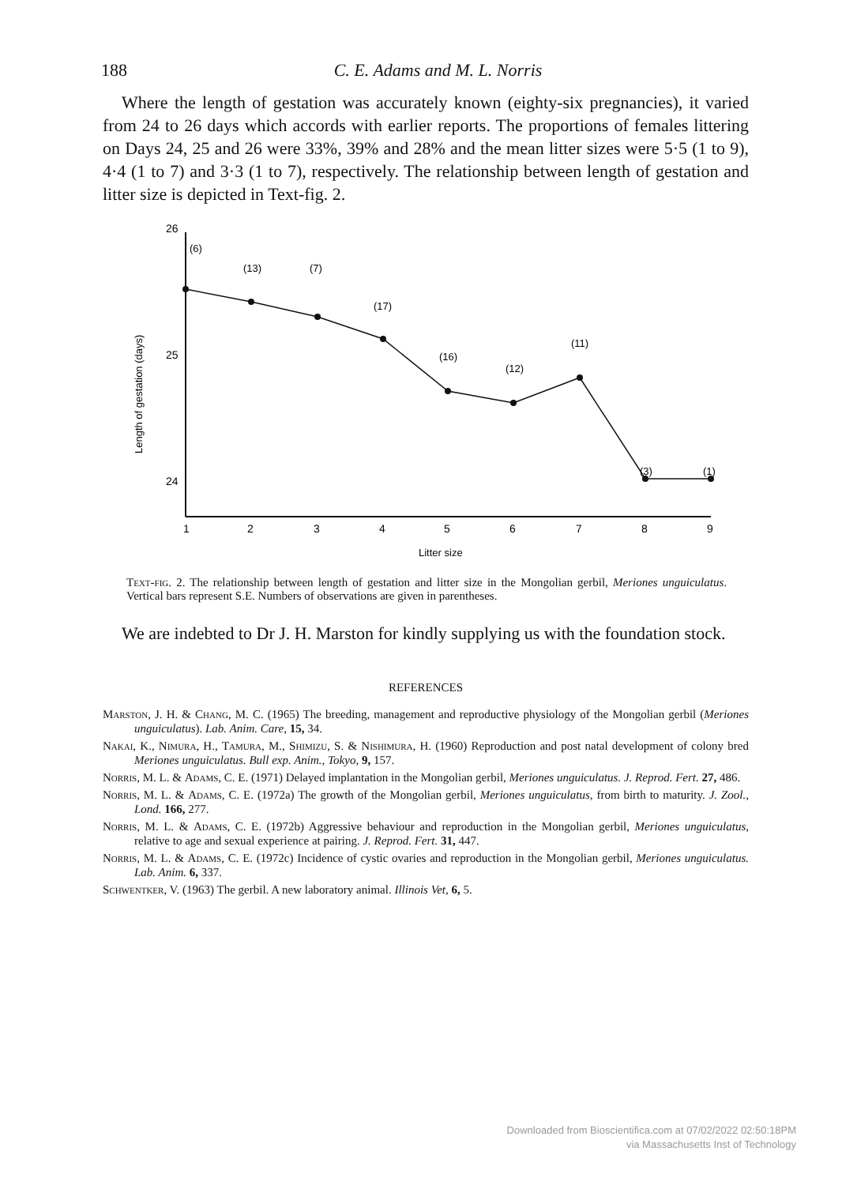188
C. E. Adams and M. L. Norris
Where the length of gestation was accurately known (eighty-six pregnancies), it varied from 24 to 26 days which accords with earlier reports. The proportions of females littering on Days 24, 25 and 26 were 33%, 39% and 28% and the mean litter sizes were 5·5 (1 to 9), 4·4 (1 to 7) and 3·3 (1 to 7), respectively. The relationship between length of gestation and litter size is depicted in Text-fig. 2.
Length of gestation (days)
26
25
24
(6)
(13)
(7)
(17)
(16)
(12)
(11)
(3)
(1)
1
2
3
4
5
6
7
8
9
Litter size
Text-fig. 2. The relationship between length of gestation and litter size in the Mongolian gerbil, Meriones unguiculatus. Vertical bars represent S.E. Numbers of observations are given in parentheses.
We are indebted to Dr J. H. Marston for kindly supplying us with the foundation stock.
REFERENCES
Marston, J. H. & Chang, M. C. (1965) The breeding, management and reproductive physiology of the Mongolian gerbil (Meriones unguiculatus). Lab. Anim. Care, 15, 34.
Nakai, K., Nimura, H., Tamura, M., Shimizu, S. & Nishimura, H. (1960) Reproduction and post natal development of colony bred Meriones unguiculatus. Bull exp. Anim., Tokyo, 9, 157.
Norris, M. L. & Adams, C. E. (1971) Delayed implantation in the Mongolian gerbil, Meriones unguiculatus. J. Reprod. Fert. 27, 486.
Norris, M. L. & Adams, C. E. (1972a) The growth of the Mongolian gerbil, Meriones unguiculatus, from birth to maturity. J. Zool., Lond. 166, 277.
Norris, M. L. & Adams, C. E. (1972b) Aggressive behaviour and reproduction in the Mongolian gerbil, Meriones unguiculatus, relative to age and sexual experience at pairing. J. Reprod. Fert. 31, 447.
Norris, M. L. & Adams, C. E. (1972c) Incidence of cystic ovaries and reproduction in the Mongolian gerbil, Meriones unguiculatus. Lab. Anim. 6, 337.
Schwentker, V. (1963) The gerbil. A new laboratory animal. Illinois Vet, 6, 5.
Downloaded from Bioscientifica.com at 07/02/2022 02:50:18PM
via Massachusetts Inst of Technology